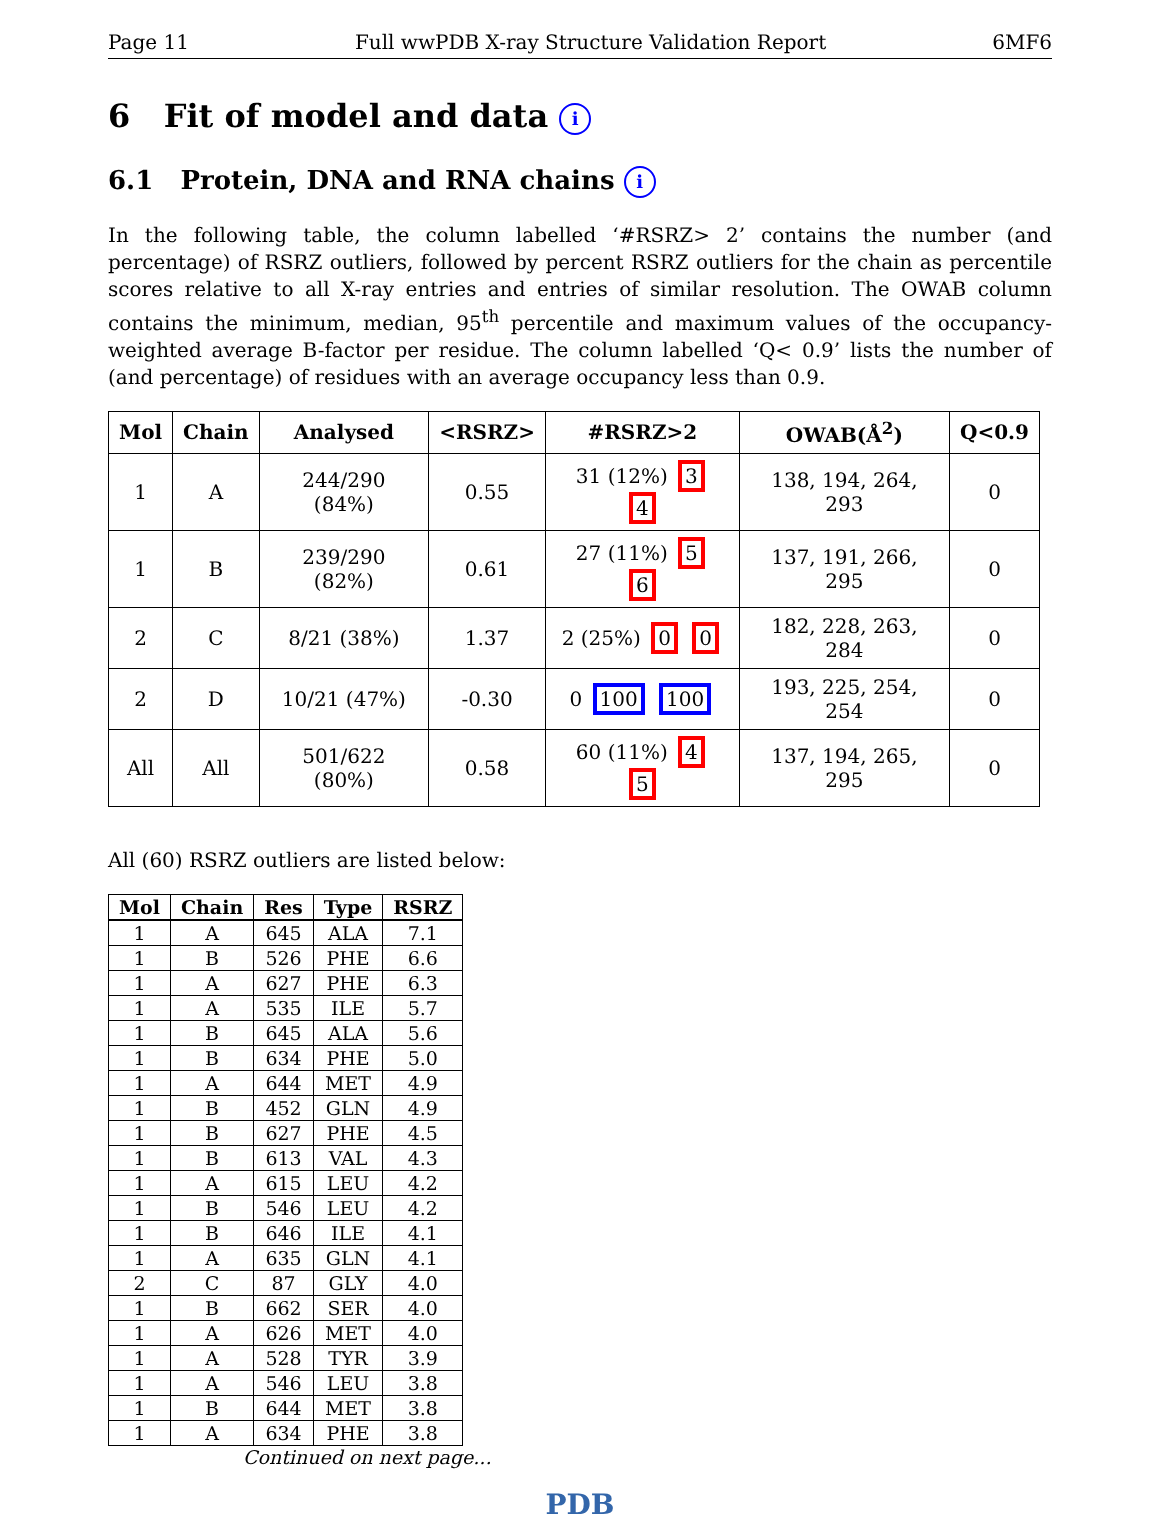Page 11 Full wwPDB X-ray Structure Validation Report 6MF6
6 Fit of model and data i
6.1 Protein, DNA and RNA chains i
In the following table, the column labelled ‘#RSRZ> 2’ contains the number (and percentage) of RSRZ outliers, followed by percent RSRZ outliers for the chain as percentile scores relative to all X-ray entries and entries of similar resolution. The OWAB column contains the minimum, median, 95<sup>th</sup> percentile and maximum values of the occupancy-weighted average B-factor per residue. The column labelled ‘Q< 0.9’ lists the number of (and percentage) of residues with an average occupancy less than 0.9.
| Mol | Chain | Analysed | <RSRZ> | #RSRZ>2 | OWAB(Å<sup>2</sup>) | Q<0.9 |
| --- | --- | --- | --- | --- | --- | --- |
| 1 | A | 244/290 (84%) | 0.55 | 31 (12%) 3 4 | 138, 194, 264, 293 | 0 |
| 1 | B | 239/290 (82%) | 0.61 | 27 (11%) 5 6 | 137, 191, 266, 295 | 0 |
| 2 | C | 8/21 (38%) | 1.37 | 2 (25%) 0 0 | 182, 228, 263, 284 | 0 |
| 2 | D | 10/21 (47%) | -0.30 | 0 100 100 | 193, 225, 254, 254 | 0 |
| All | All | 501/622 (80%) | 0.58 | 60 (11%) 4 5 | 137, 194, 265, 295 | 0 |
All (60) RSRZ outliers are listed below:
| Mol | Chain | Res | Type | RSRZ |
| --- | --- | --- | --- | --- |
| 1 | A | 645 | ALA | 7.1 |
| 1 | B | 526 | PHE | 6.6 |
| 1 | A | 627 | PHE | 6.3 |
| 1 | A | 535 | ILE | 5.7 |
| 1 | B | 645 | ALA | 5.6 |
| 1 | B | 634 | PHE | 5.0 |
| 1 | A | 644 | MET | 4.9 |
| 1 | B | 452 | GLN | 4.9 |
| 1 | B | 627 | PHE | 4.5 |
| 1 | B | 613 | VAL | 4.3 |
| 1 | A | 615 | LEU | 4.2 |
| 1 | B | 546 | LEU | 4.2 |
| 1 | B | 646 | ILE | 4.1 |
| 1 | A | 635 | GLN | 4.1 |
| 2 | C | 87 | GLY | 4.0 |
| 1 | B | 662 | SER | 4.0 |
| 1 | A | 626 | MET | 4.0 |
| 1 | A | 528 | TYR | 3.9 |
| 1 | A | 546 | LEU | 3.8 |
| 1 | B | 644 | MET | 3.8 |
| 1 | A | 634 | PHE | 3.8 |
Continued on next page...
PDB